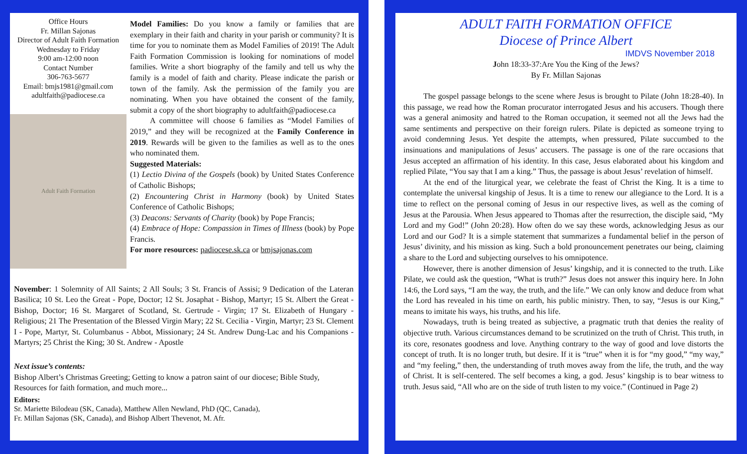Office Hours
Fr. Millan Sajonas
Director of Adult Faith Formation
Wednesday to Friday
9:00 am-12:00 noon
Contact Number
306-763-5677
Email: bmjs1981@gmail.com
adultfaith@padiocese.ca
Adult Faith Formation
Model Families: Do you know a family or families that are exemplary in their faith and charity in your parish or community? It is time for you to nominate them as Model Families of 2019! The Adult Faith Formation Commission is looking for nominations of model families. Write a short biography of the family and tell us why the family is a model of faith and charity. Please indicate the parish or town of the family. Ask the permission of the family you are nominating. When you have obtained the consent of the family, submit a copy of the short biography to adultfaith@padiocese.ca
A committee will choose 6 families as “Model Families of 2019,” and they will be recognized at the Family Conference in 2019. Rewards will be given to the families as well as to the ones who nominated them.
Suggested Materials:
(1) Lectio Divina of the Gospels (book) by United States Conference of Catholic Bishops;
(2) Encountering Christ in Harmony (book) by United States Conference of Catholic Bishops;
(3) Deacons: Servants of Charity (book) by Pope Francis;
(4) Embrace of Hope: Compassion in Times of Illness (book) by Pope Francis.
For more resources: padiocese.sk.ca or bmjsajonas.com
November: 1 Solemnity of All Saints; 2 All Souls; 3 St. Francis of Assisi; 9 Dedication of the Lateran Basilica; 10 St. Leo the Great - Pope, Doctor; 12 St. Josaphat - Bishop, Martyr; 15 St. Albert the Great - Bishop, Doctor; 16 St. Margaret of Scotland, St. Gertrude - Virgin; 17 St. Elizabeth of Hungary - Religious; 21 The Presentation of the Blessed Virgin Mary; 22 St. Cecilia - Virgin, Martyr; 23 St. Clement I - Pope, Martyr, St. Columbanus - Abbot, Missionary; 24 St. Andrew Dung-Lac and his Companions - Martyrs; 25 Christ the King; 30 St. Andrew - Apostle
Next issue’s contents:
Bishop Albert’s Christmas Greeting; Getting to know a patron saint of our diocese; Bible Study, Resources for faith formation, and much more...
Editors:
Sr. Mariette Bilodeau (SK, Canada), Matthew Allen Newland, PhD (QC, Canada),
Fr. Millan Sajonas (SK, Canada), and Bishop Albert Thevenot, M. Afr.
ADULT FAITH FORMATION OFFICE
Diocese of Prince Albert
IMDVS November 2018
John 18:33-37:Are You the King of the Jews?
By Fr. Millan Sajonas
The gospel passage belongs to the scene where Jesus is brought to Pilate (John 18:28-40). In this passage, we read how the Roman procurator interrogated Jesus and his accusers. Though there was a general animosity and hatred to the Roman occupation, it seemed not all the Jews had the same sentiments and perspective on their foreign rulers. Pilate is depicted as someone trying to avoid condemning Jesus. Yet despite the attempts, when pressured, Pilate succumbed to the insinuations and manipulations of Jesus’ accusers. The passage is one of the rare occasions that Jesus accepted an affirmation of his identity. In this case, Jesus elaborated about his kingdom and replied Pilate, “You say that I am a king.” Thus, the passage is about Jesus’ revelation of himself.
At the end of the liturgical year, we celebrate the feast of Christ the King. It is a time to contemplate the universal kingship of Jesus. It is a time to renew our allegiance to the Lord. It is a time to reflect on the personal coming of Jesus in our respective lives, as well as the coming of Jesus at the Parousia. When Jesus appeared to Thomas after the resurrection, the disciple said, “My Lord and my God!” (John 20:28). How often do we say these words, acknowledging Jesus as our Lord and our God? It is a simple statement that summarizes a fundamental belief in the person of Jesus’ divinity, and his mission as king. Such a bold pronouncement penetrates our being, claiming a share to the Lord and subjecting ourselves to his omnipotence.
However, there is another dimension of Jesus’ kingship, and it is connected to the truth. Like Pilate, we could ask the question, “What is truth?” Jesus does not answer this inquiry here. In John 14:6, the Lord says, “I am the way, the truth, and the life.” We can only know and deduce from what the Lord has revealed in his time on earth, his public ministry. Then, to say, “Jesus is our King,” means to imitate his ways, his truths, and his life.
Nowadays, truth is being treated as subjective, a pragmatic truth that denies the reality of objective truth. Various circumstances demand to be scrutinized on the truth of Christ. This truth, in its core, resonates goodness and love. Anything contrary to the way of good and love distorts the concept of truth. It is no longer truth, but desire. If it is “true” when it is for “my good,” “my way,” and “my feeling,” then, the understanding of truth moves away from the life, the truth, and the way of Christ. It is self-centered. The self becomes a king, a god. Jesus’ kingship is to bear witness to truth. Jesus said, “All who are on the side of truth listen to my voice.” (Continued in Page 2)